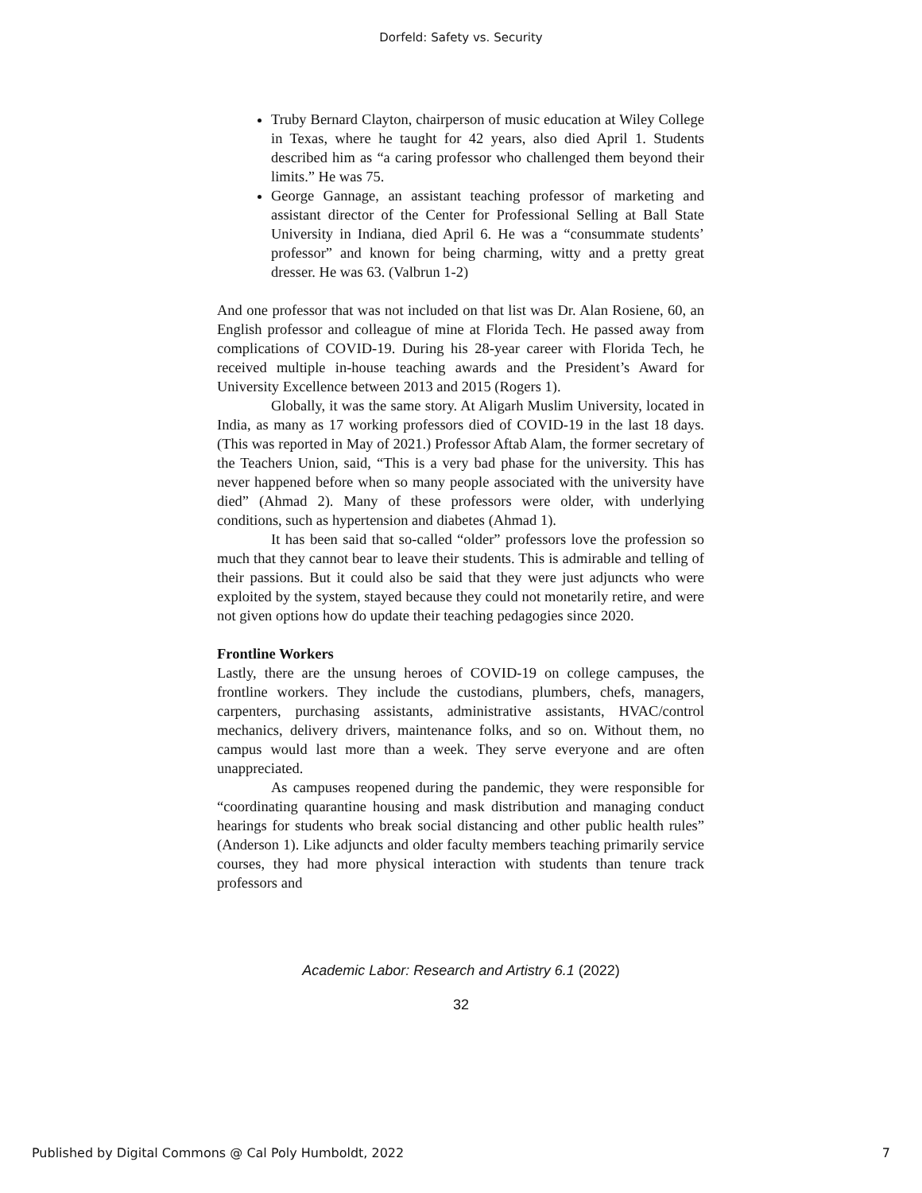Dorfeld: Safety vs. Security
Truby Bernard Clayton, chairperson of music education at Wiley College in Texas, where he taught for 42 years, also died April 1. Students described him as “a caring professor who challenged them beyond their limits.” He was 75.
George Gannage, an assistant teaching professor of marketing and assistant director of the Center for Professional Selling at Ball State University in Indiana, died April 6. He was a “consummate students’ professor” and known for being charming, witty and a pretty great dresser. He was 63. (Valbrun 1-2)
And one professor that was not included on that list was Dr. Alan Rosiene, 60, an English professor and colleague of mine at Florida Tech. He passed away from complications of COVID-19. During his 28-year career with Florida Tech, he received multiple in-house teaching awards and the President’s Award for University Excellence between 2013 and 2015 (Rogers 1).
Globally, it was the same story. At Aligarh Muslim University, located in India, as many as 17 working professors died of COVID-19 in the last 18 days. (This was reported in May of 2021.) Professor Aftab Alam, the former secretary of the Teachers Union, said, “This is a very bad phase for the university. This has never happened before when so many people associated with the university have died” (Ahmad 2). Many of these professors were older, with underlying conditions, such as hypertension and diabetes (Ahmad 1).
It has been said that so-called “older” professors love the profession so much that they cannot bear to leave their students. This is admirable and telling of their passions. But it could also be said that they were just adjuncts who were exploited by the system, stayed because they could not monetarily retire, and were not given options how do update their teaching pedagogies since 2020.
Frontline Workers
Lastly, there are the unsung heroes of COVID-19 on college campuses, the frontline workers. They include the custodians, plumbers, chefs, managers, carpenters, purchasing assistants, administrative assistants, HVAC/control mechanics, delivery drivers, maintenance folks, and so on. Without them, no campus would last more than a week. They serve everyone and are often unappreciated.
As campuses reopened during the pandemic, they were responsible for “coordinating quarantine housing and mask distribution and managing conduct hearings for students who break social distancing and other public health rules” (Anderson 1). Like adjuncts and older faculty members teaching primarily service courses, they had more physical interaction with students than tenure track professors and
Academic Labor: Research and Artistry 6.1 (2022)
32
Published by Digital Commons @ Cal Poly Humboldt, 2022 7